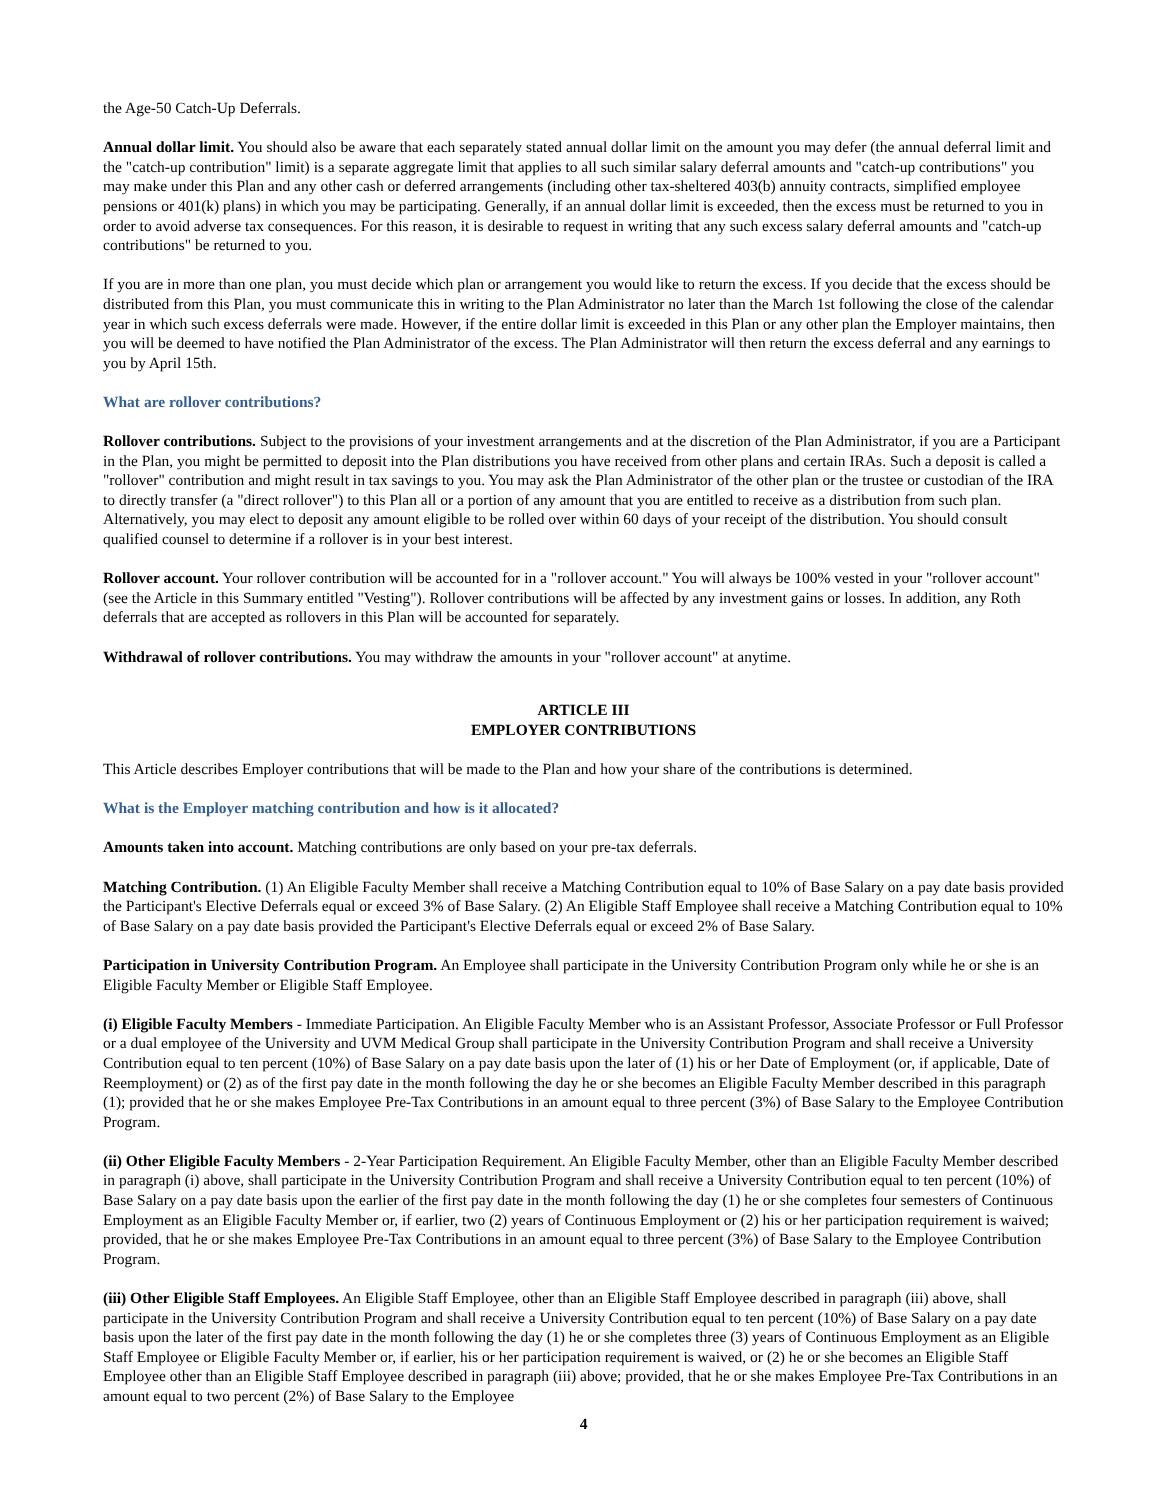the Age-50 Catch-Up Deferrals.
Annual dollar limit. You should also be aware that each separately stated annual dollar limit on the amount you may defer (the annual deferral limit and the "catch-up contribution" limit) is a separate aggregate limit that applies to all such similar salary deferral amounts and "catch-up contributions" you may make under this Plan and any other cash or deferred arrangements (including other tax-sheltered 403(b) annuity contracts, simplified employee pensions or 401(k) plans) in which you may be participating. Generally, if an annual dollar limit is exceeded, then the excess must be returned to you in order to avoid adverse tax consequences. For this reason, it is desirable to request in writing that any such excess salary deferral amounts and "catch-up contributions" be returned to you.
If you are in more than one plan, you must decide which plan or arrangement you would like to return the excess. If you decide that the excess should be distributed from this Plan, you must communicate this in writing to the Plan Administrator no later than the March 1st following the close of the calendar year in which such excess deferrals were made. However, if the entire dollar limit is exceeded in this Plan or any other plan the Employer maintains, then you will be deemed to have notified the Plan Administrator of the excess. The Plan Administrator will then return the excess deferral and any earnings to you by April 15th.
What are rollover contributions?
Rollover contributions. Subject to the provisions of your investment arrangements and at the discretion of the Plan Administrator, if you are a Participant in the Plan, you might be permitted to deposit into the Plan distributions you have received from other plans and certain IRAs. Such a deposit is called a "rollover" contribution and might result in tax savings to you. You may ask the Plan Administrator of the other plan or the trustee or custodian of the IRA to directly transfer (a "direct rollover") to this Plan all or a portion of any amount that you are entitled to receive as a distribution from such plan. Alternatively, you may elect to deposit any amount eligible to be rolled over within 60 days of your receipt of the distribution. You should consult qualified counsel to determine if a rollover is in your best interest.
Rollover account. Your rollover contribution will be accounted for in a "rollover account." You will always be 100% vested in your "rollover account" (see the Article in this Summary entitled "Vesting"). Rollover contributions will be affected by any investment gains or losses. In addition, any Roth deferrals that are accepted as rollovers in this Plan will be accounted for separately.
Withdrawal of rollover contributions. You may withdraw the amounts in your "rollover account" at anytime.
ARTICLE III
EMPLOYER CONTRIBUTIONS
This Article describes Employer contributions that will be made to the Plan and how your share of the contributions is determined.
What is the Employer matching contribution and how is it allocated?
Amounts taken into account. Matching contributions are only based on your pre-tax deferrals.
Matching Contribution. (1) An Eligible Faculty Member shall receive a Matching Contribution equal to 10% of Base Salary on a pay date basis provided the Participant's Elective Deferrals equal or exceed 3% of Base Salary. (2) An Eligible Staff Employee shall receive a Matching Contribution equal to 10% of Base Salary on a pay date basis provided the Participant's Elective Deferrals equal or exceed 2% of Base Salary.
Participation in University Contribution Program. An Employee shall participate in the University Contribution Program only while he or she is an Eligible Faculty Member or Eligible Staff Employee.
(i) Eligible Faculty Members - Immediate Participation. An Eligible Faculty Member who is an Assistant Professor, Associate Professor or Full Professor or a dual employee of the University and UVM Medical Group shall participate in the University Contribution Program and shall receive a University Contribution equal to ten percent (10%) of Base Salary on a pay date basis upon the later of (1) his or her Date of Employment (or, if applicable, Date of Reemployment) or (2) as of the first pay date in the month following the day he or she becomes an Eligible Faculty Member described in this paragraph (1); provided that he or she makes Employee Pre-Tax Contributions in an amount equal to three percent (3%) of Base Salary to the Employee Contribution Program.
(ii) Other Eligible Faculty Members - 2-Year Participation Requirement. An Eligible Faculty Member, other than an Eligible Faculty Member described in paragraph (i) above, shall participate in the University Contribution Program and shall receive a University Contribution equal to ten percent (10%) of Base Salary on a pay date basis upon the earlier of the first pay date in the month following the day (1) he or she completes four semesters of Continuous Employment as an Eligible Faculty Member or, if earlier, two (2) years of Continuous Employment or (2) his or her participation requirement is waived; provided, that he or she makes Employee Pre-Tax Contributions in an amount equal to three percent (3%) of Base Salary to the Employee Contribution Program.
(iii) Other Eligible Staff Employees. An Eligible Staff Employee, other than an Eligible Staff Employee described in paragraph (iii) above, shall participate in the University Contribution Program and shall receive a University Contribution equal to ten percent (10%) of Base Salary on a pay date basis upon the later of the first pay date in the month following the day (1) he or she completes three (3) years of Continuous Employment as an Eligible Staff Employee or Eligible Faculty Member or, if earlier, his or her participation requirement is waived, or (2) he or she becomes an Eligible Staff Employee other than an Eligible Staff Employee described in paragraph (iii) above; provided, that he or she makes Employee Pre-Tax Contributions in an amount equal to two percent (2%) of Base Salary to the Employee
4